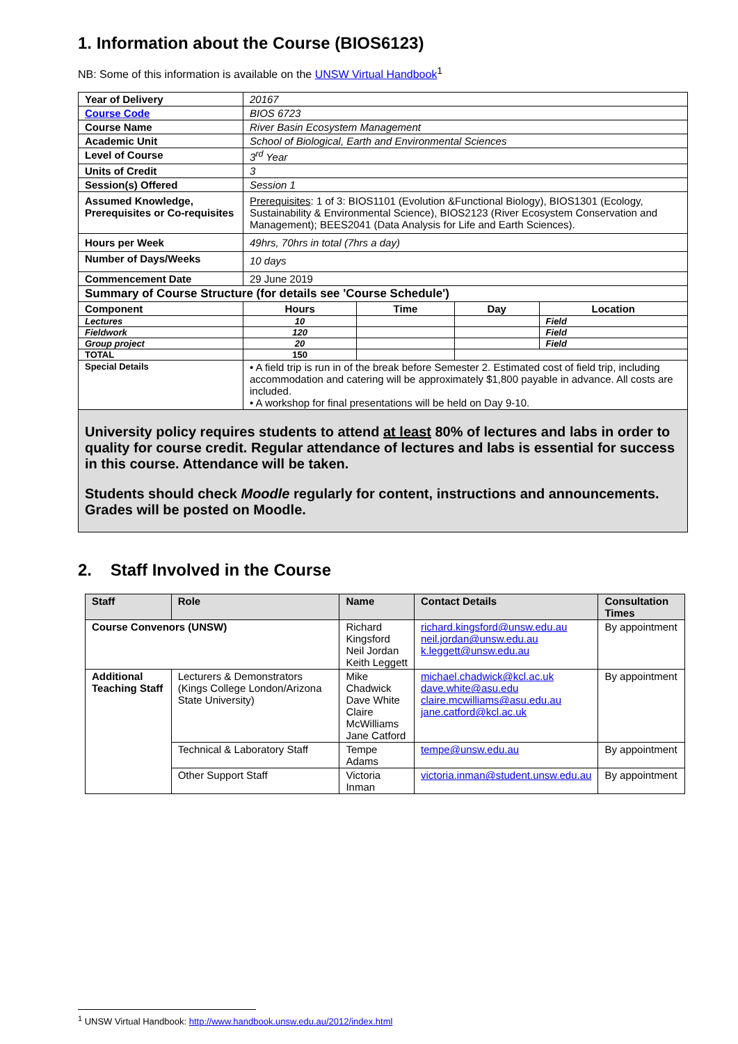1. Information about the Course (BIOS6123)
NB: Some of this information is available on the UNSW Virtual Handbook<sup>1</sup>
| Year of Delivery | 20167 | | | | |
| Course Code | BIOS 6723 | | | | |
| Course Name | River Basin Ecosystem Management | | | | |
| Academic Unit | School of Biological, Earth and Environmental Sciences | | | | |
| Level of Course | 3<sup>rd</sup> Year | | | | |
| Units of Credit | 3 | | | | |
| Session(s) Offered | Session 1 | | | | |
| Assumed Knowledge, Prerequisites or Co-requisites | Prerequisites : 1 of 3: BIOS1101 (Evolution &Functional Biology), BIOS1301 (Ecology, Sustainability & Environmental Science), BIOS2123 (River Ecosystem Conservation and Management); BEES2041 (Data Analysis for Life and Earth Sciences). | | | | |
| Hours per Week | 49hrs, 70hrs in total (7hrs a day) | | | | |
| Number of Days/Weeks | 10 days | | | | |
| Commencement Date | 29 June 2019 | | | | |
| Summary of Course Structure (for details see 'Course Schedule') | | | | | |
| Component | | Hours | Time | Day | Location |
| Lectures | | 10 | | | Field |
| Fieldwork | | 120 | | | Field |
| Group project | | 20 | | | Field |
| TOTAL | | 150 | | | |
| Special Details | • A field trip is run in of the break before Semester 2. Estimated cost of field trip, including accommodation and catering will be approximately $1,800 payable in advance. All costs are included. • A workshop for final presentations will be held on Day 9-10. | | | | |
University policy requires students to attend at least 80% of lectures and labs in order to quality for course credit. Regular attendance of lectures and labs is essential for success in this course. Attendance will be taken.
Students should check Moodle regularly for content, instructions and announcements. Grades will be posted on Moodle.
2. Staff Involved in the Course
| Staff | Role | Name | Contact Details | Consultation Times |
| --- | --- | --- | --- | --- |
| Course Convenors (UNSW) | | Richard Kingsford Neil Jordan Keith Leggett | richard.kingsford@unsw.edu.au neil.jordan@unsw.edu.au k.leggett@unsw.edu.au | By appointment |
| Additional Teaching Staff | Lecturers & Demonstrators (Kings College London/Arizona State University) | Mike Chadwick Dave White Claire McWilliams Jane Catford | michael.chadwick@kcl.ac.uk dave.white@asu.edu claire.mcwilliams@asu.edu.au jane.catford@kcl.ac.uk | By appointment |
| | Technical & Laboratory Staff | Tempe Adams | tempe@unsw.edu.au | By appointment |
| | Other Support Staff | Victoria Inman | victoria.inman@student.unsw.edu.au | By appointment |
<sup>1</sup> UNSW Virtual Handbook: http://www.handbook.unsw.edu.au/2012/index.html